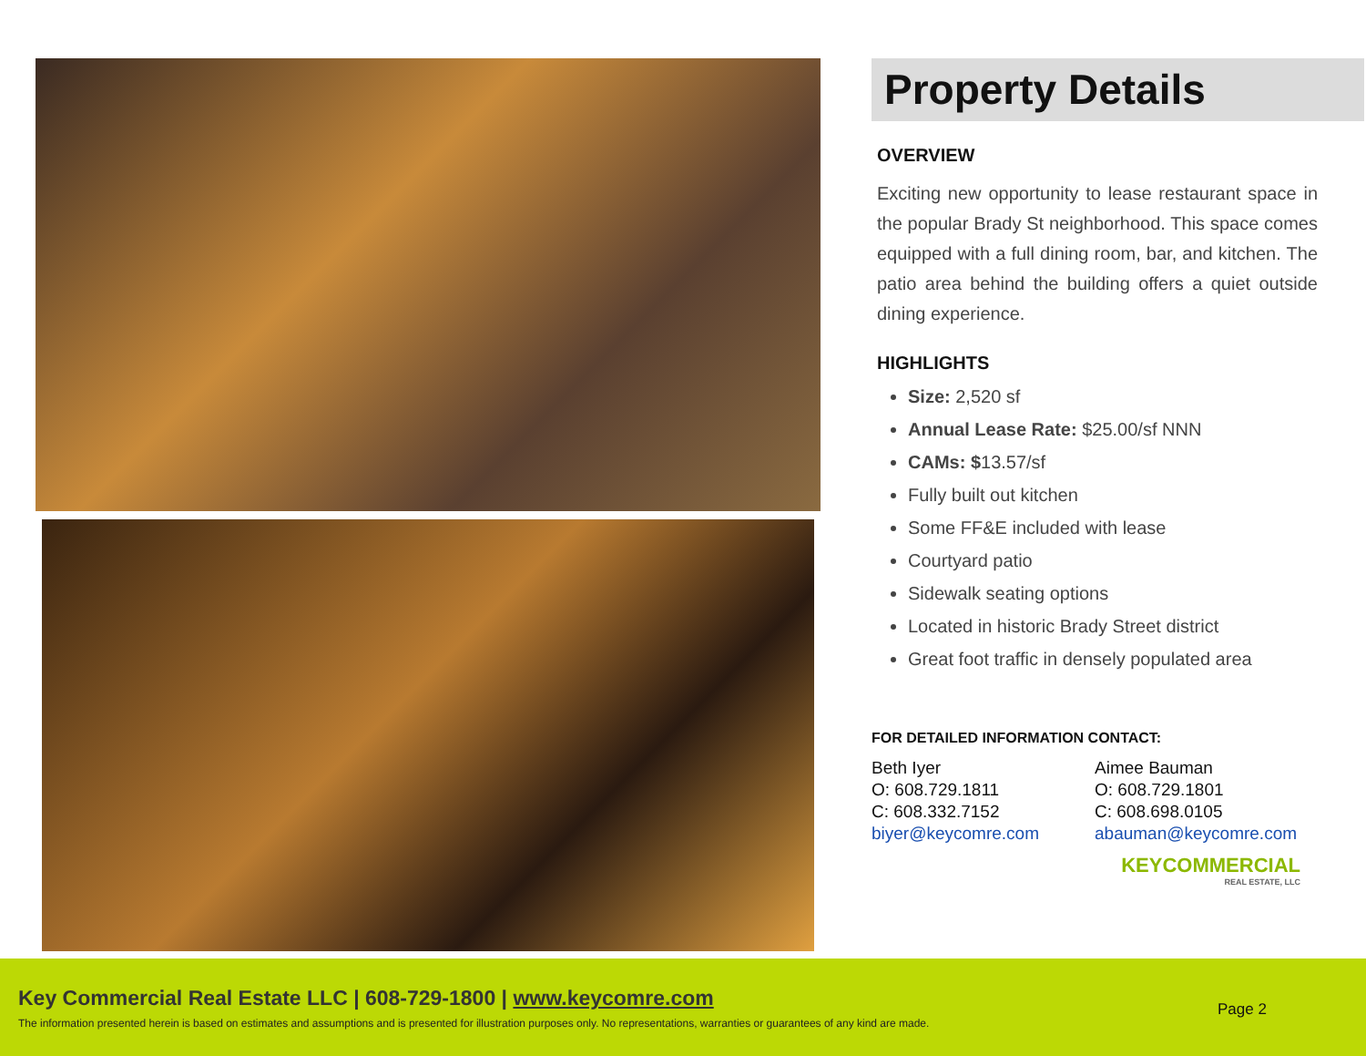Property Details
OVERVIEW
Exciting new opportunity to lease restaurant space in the popular Brady St neighborhood. This space comes equipped with a full dining room, bar, and kitchen. The patio area behind the building offers a quiet outside dining experience.
HIGHLIGHTS
Size: 2,520 sf
Annual Lease Rate: $25.00/sf NNN
CAMs: $13.57/sf
Fully built out kitchen
Some FF&E included with lease
Courtyard patio
Sidewalk seating options
Located in historic Brady Street district
Great foot traffic in densely populated area
FOR DETAILED INFORMATION CONTACT:
Beth Iyer
O: 608.729.1811
C: 608.332.7152
biyer@keycomre.com
Aimee Bauman
O: 608.729.1801
C: 608.698.0105
abauman@keycomre.com
KEYCOMMERCIAL
REAL ESTATE, LLC
Key Commercial Real Estate LLC | 608-729-1800 | www.keycomre.com
The information presented herein is based on estimates and assumptions and is presented for illustration purposes only. No representations, warranties or guarantees of any kind are made.
Page 2